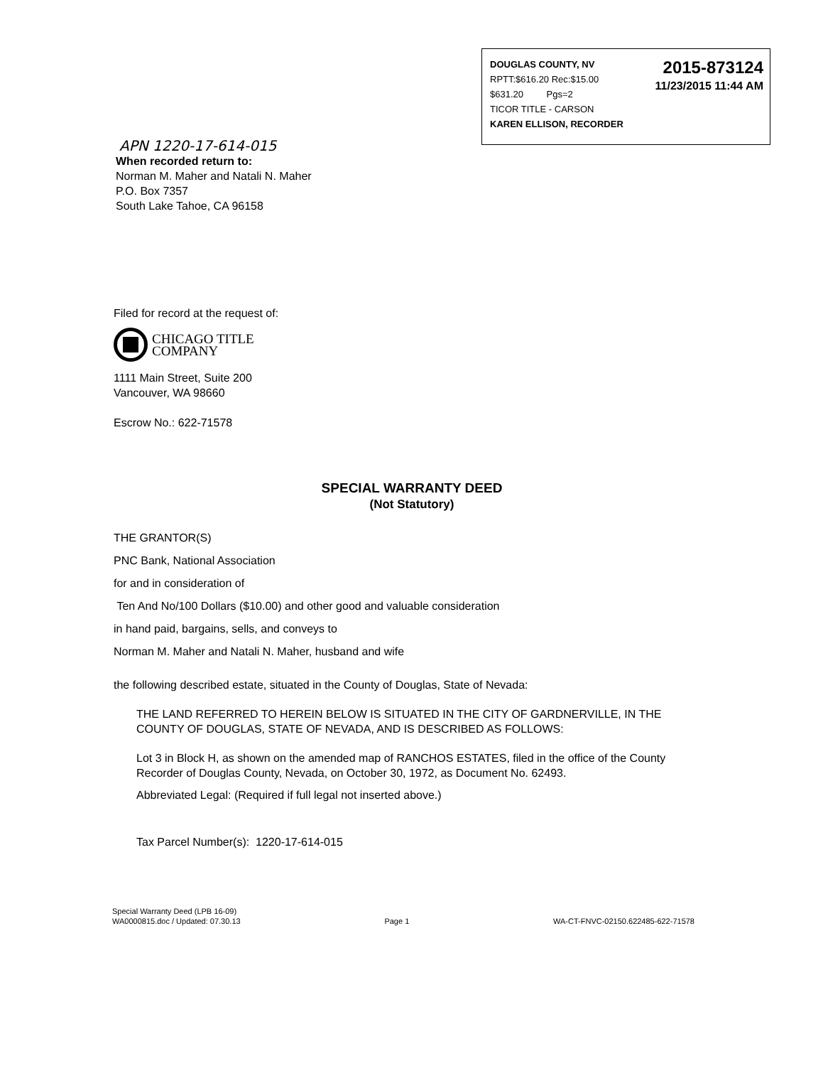DOUGLAS COUNTY, NV
RPTT:$616.20 Rec:$15.00
$631.20 Pgs=2
TICOR TITLE - CARSON
KAREN ELLISON, RECORDER
2015-873124
11/23/2015 11:44 AM
APN 1220-17-614-015
When recorded return to:
Norman M. Maher and Natali N. Maher
P.O. Box 7357
South Lake Tahoe, CA 96158
Filed for record at the request of:
CHICAGO TITLE
COMPANY
1111 Main Street, Suite 200
Vancouver, WA 98660
Escrow No.: 622-71578
SPECIAL WARRANTY DEED
(Not Statutory)
THE GRANTOR(S)
PNC Bank, National Association
for and in consideration of
Ten And No/100 Dollars ($10.00) and other good and valuable consideration
in hand paid, bargains, sells, and conveys to
Norman M. Maher and Natali N. Maher, husband and wife
the following described estate, situated in the County of Douglas, State of Nevada:
THE LAND REFERRED TO HEREIN BELOW IS SITUATED IN THE CITY OF GARDNERVILLE, IN THE COUNTY OF DOUGLAS, STATE OF NEVADA, AND IS DESCRIBED AS FOLLOWS:
Lot 3 in Block H, as shown on the amended map of RANCHOS ESTATES, filed in the office of the County Recorder of Douglas County, Nevada, on October 30, 1972, as Document No. 62493.
Abbreviated Legal: (Required if full legal not inserted above.)
Tax Parcel Number(s): 1220-17-614-015
Special Warranty Deed (LPB 16-09)
WA0000815.doc / Updated: 07.30.13
Page 1
WA-CT-FNVC-02150.622485-622-71578